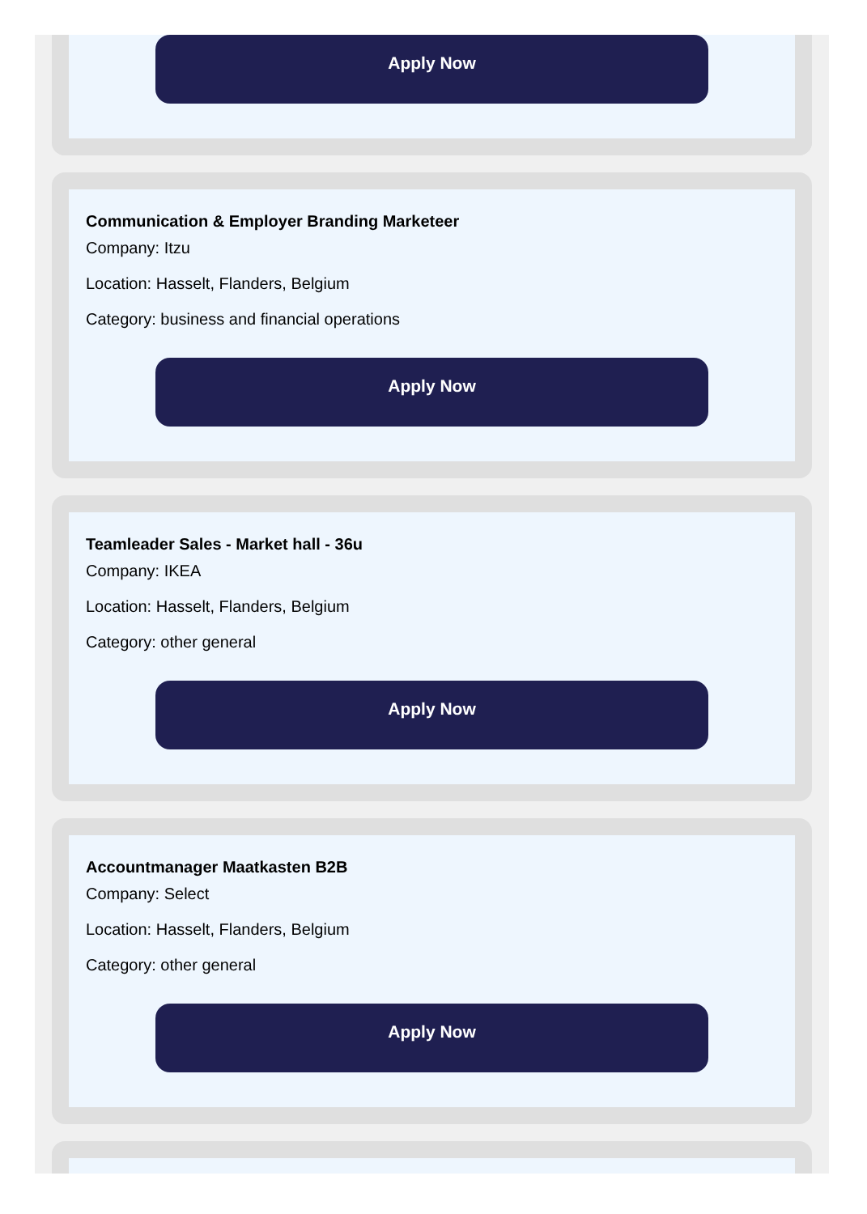Apply Now
Communication & Employer Branding Marketeer
Company: Itzu
Location: Hasselt, Flanders, Belgium
Category: business and financial operations
Apply Now
Teamleader Sales - Market hall - 36u
Company: IKEA
Location: Hasselt, Flanders, Belgium
Category: other general
Apply Now
Accountmanager Maatkasten B2B
Company: Select
Location: Hasselt, Flanders, Belgium
Category: other general
Apply Now